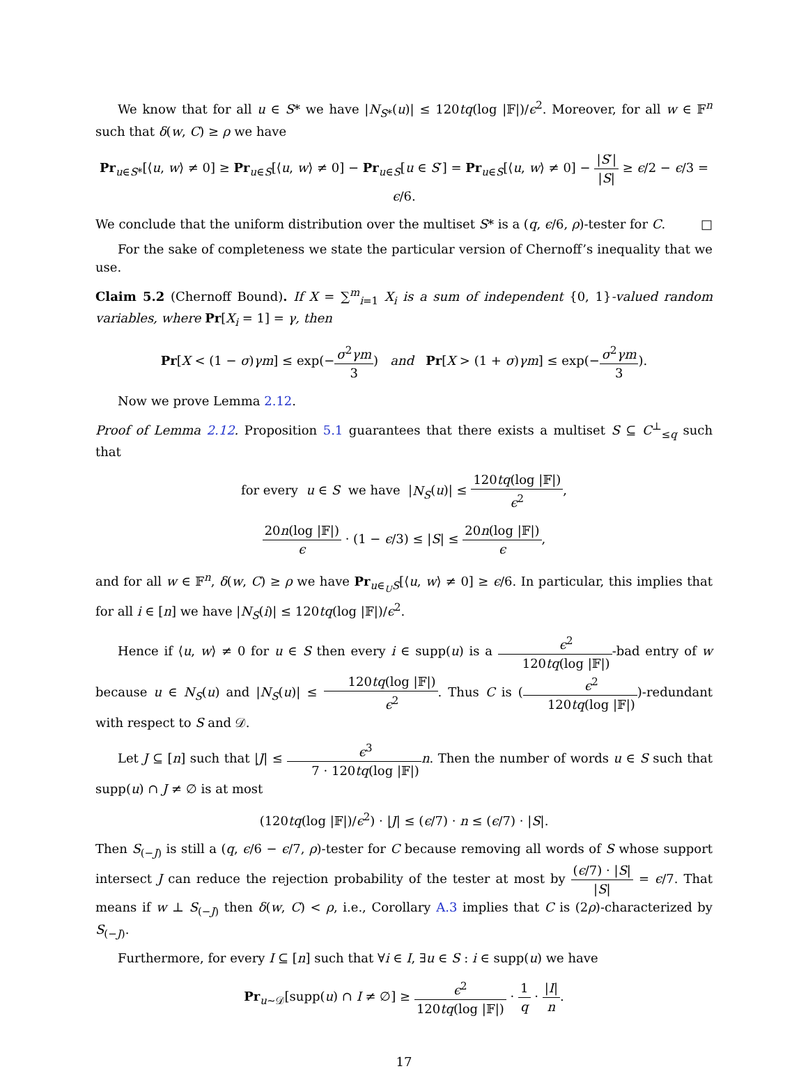We know that for all u ∈ S* we have |N<sub>S*</sub>(u)| ≤ 120tq(log |𝔽|)/ϵ<sup>2</sup>. Moreover, for all w ∈ 𝔽<sup>n</sup> such that δ(w, C) ≥ ρ we have
Pr<sub>u∈S*</sub>[⟨u, w⟩ ≠ 0] ≥ Pr<sub>u∈S</sub>[⟨u, w⟩ ≠ 0] − Pr<sub>u∈S</sub>[u ∈ S′] = Pr<sub>u∈S</sub>[⟨u, w⟩ ≠ 0] − |S′| |S| ≥ ϵ/2 − ϵ/3 = ϵ/6.
We conclude that the uniform distribution over the multiset S* is a (q, ϵ/6, ρ)-tester for C. □
For the sake of completeness we state the particular version of Chernoff’s inequality that we use.
Claim 5.2 (Chernoff Bound). If X = ∑<sup>m</sup><sub>i=1</sub> X<sub>i</sub> is a sum of independent {0, 1}-valued random variables, where Pr[X<sub>i</sub> = 1] = γ, then
Pr[X < (1 − σ)γm] ≤ exp(−σ<sup>2</sup>γm 3) and Pr[X > (1 + σ)γm] ≤ exp(−σ<sup>2</sup>γm 3).
Now we prove Lemma 2.12.
Proof of Lemma 2.12. Proposition 5.1 guarantees that there exists a multiset S ⊆ C<sup>⊥</sup><sub>≤q</sub> such that
for every u ∈ S we have |N<sub>S</sub>(u)| ≤ 120tq(log |𝔽|) ϵ<sup>2</sup>,
20n(log |𝔽|) ϵ · (1 − ϵ/3) ≤ |S| ≤ 20n(log |𝔽|) ϵ,
and for all w ∈ 𝔽<sup>n</sup>, δ(w, C) ≥ ρ we have Pr<sub>u∈<sub>U</sub>S</sub>[⟨u, w⟩ ≠ 0] ≥ ϵ/6. In particular, this implies that for all i ∈ [n] we have |N<sub>S</sub>(i)| ≤ 120tq(log |𝔽|)/ϵ<sup>2</sup>.
Hence if ⟨u, w⟩ ≠ 0 for u ∈ S then every i ∈ supp(u) is a ϵ<sup>2</sup> 120tq(log |𝔽|)-bad entry of w because u ∈ N<sub>S</sub>(u) and |N<sub>S</sub>(u)| ≤ 120tq(log |𝔽|) ϵ<sup>2</sup>. Thus C is (ϵ<sup>2</sup> 120tq(log |𝔽|))-redundant with respect to S and 𝒟.
Let J ⊆ [n] such that |J| ≤ ϵ<sup>3</sup> 7 · 120tq(log |𝔽|) n. Then the number of words u ∈ S such that supp(u) ∩ J ≠ ∅ is at most
(120tq(log |𝔽|)/ϵ<sup>2</sup>) · |J| ≤ (ϵ/7) · n ≤ (ϵ/7) · |S|.
Then S<sub>(−J)</sub> is still a (q, ϵ/6 − ϵ/7, ρ)-tester for C because removing all words of S whose support intersect J can reduce the rejection probability of the tester at most by (ϵ/7) · |S| |S| = ϵ/7. That means if w ⊥ S<sub>(−J)</sub> then δ(w, C) < ρ, i.e., Corollary A.3 implies that C is (2ρ)-characterized by S<sub>(−J)</sub>.
Furthermore, for every I ⊆ [n] such that ∀i ∈ I, ∃u ∈ S : i ∈ supp(u) we have
Pr<sub>u∼𝒟</sub>[supp(u) ∩ I ≠ ∅] ≥ ϵ<sup>2</sup> 120tq(log |𝔽|) · 1 q · |I| n.
17